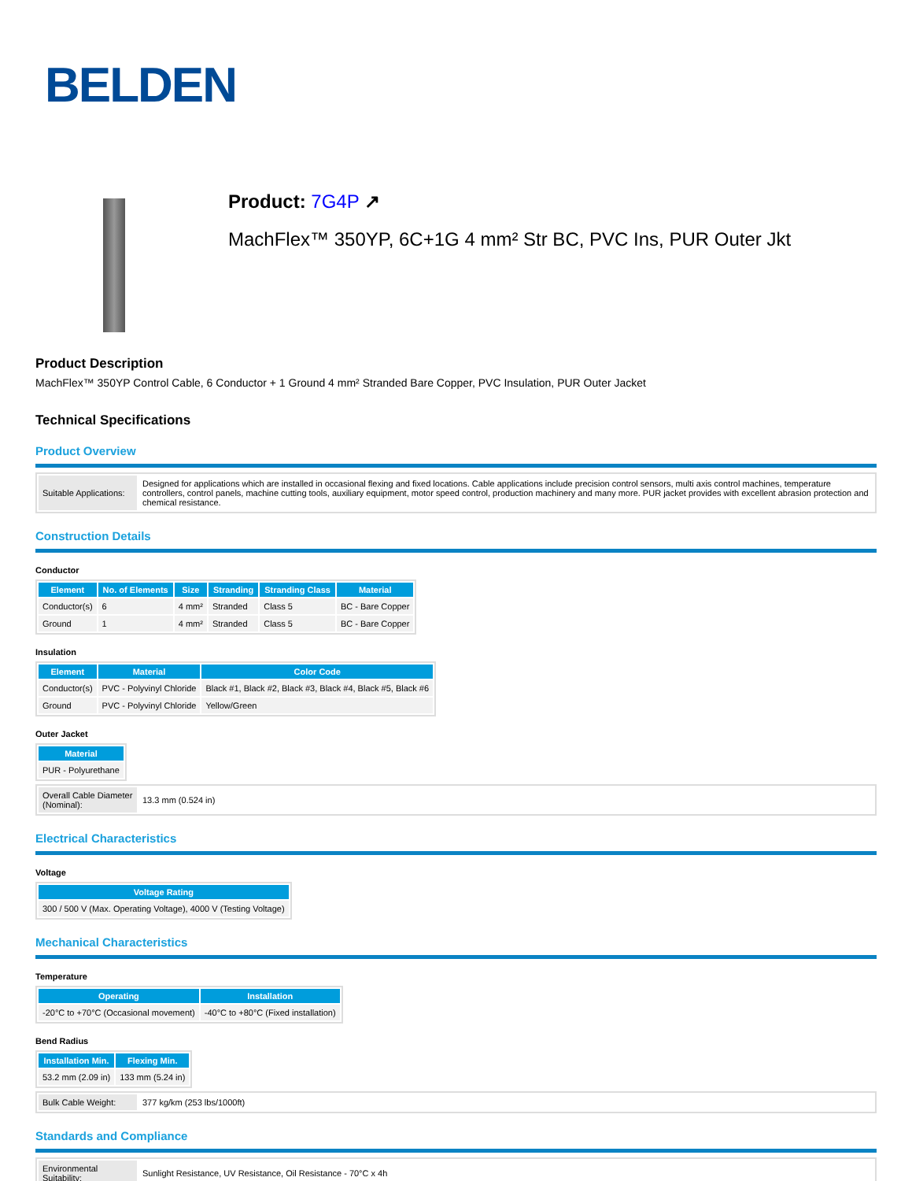BELDEN
Product: 7G4P ↗
MachFlex™ 350YP, 6C+1G 4 mm² Str BC, PVC Ins, PUR Outer Jkt
Product Description
MachFlex™ 350YP Control Cable, 6 Conductor + 1 Ground 4 mm² Stranded Bare Copper, PVC Insulation, PUR Outer Jacket
Technical Specifications
Product Overview
| Suitable Applications: | Designed for applications which are installed in occasional flexing and fixed locations. Cable applications include precision control sensors, multi axis control machines, temperature controllers, control panels, machine cutting tools, auxiliary equipment, motor speed control, production machinery and many more. PUR jacket provides with excellent abrasion protection and chemical resistance. |
Construction Details
Conductor
| Element | No. of Elements | Size | Stranding | Stranding Class | Material |
| --- | --- | --- | --- | --- | --- |
| Conductor(s) | 6 | 4 mm² | Stranded | Class 5 | BC - Bare Copper |
| Ground | 1 | 4 mm² | Stranded | Class 5 | BC - Bare Copper |
Insulation
| Element | Material | Color Code |
| --- | --- | --- |
| Conductor(s) | PVC - Polyvinyl Chloride | Black #1, Black #2, Black #3, Black #4, Black #5, Black #6 |
| Ground | PVC - Polyvinyl Chloride | Yellow/Green |
Outer Jacket
| Material |
| --- |
| PUR - Polyurethane |
| Overall Cable Diameter (Nominal): | 13.3 mm (0.524 in) |
Electrical Characteristics
Voltage
| Voltage Rating |
| --- |
| 300 / 500 V (Max. Operating Voltage), 4000 V (Testing Voltage) |
Mechanical Characteristics
Temperature
| Operating | Installation |
| --- | --- |
| -20°C to +70°C (Occasional movement) | -40°C to +80°C (Fixed installation) |
Bend Radius
| Installation Min. | Flexing Min. |
| --- | --- |
| 53.2 mm (2.09 in) | 133 mm (5.24 in) |
| Bulk Cable Weight: | 377 kg/km (253 lbs/1000ft) |
Standards and Compliance
| Environmental Suitability: | Sunlight Resistance, UV Resistance, Oil Resistance - 70°C x 4h |